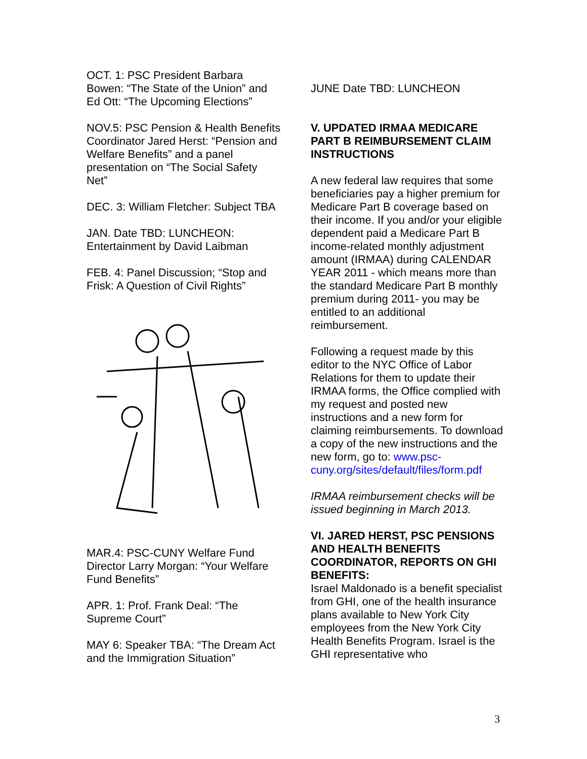OCT. 1: PSC President Barbara Bowen: “The State of the Union” and Ed Ott: “The Upcoming Elections”
NOV.5: PSC Pension & Health Benefits Coordinator Jared Herst: “Pension and Welfare Benefits” and a panel presentation on “The Social Safety Net”
DEC. 3: William Fletcher: Subject TBA
JAN. Date TBD: LUNCHEON: Entertainment by David Laibman
FEB. 4: Panel Discussion; “Stop and Frisk: A Question of Civil Rights”
MAR.4: PSC-CUNY Welfare Fund Director Larry Morgan: “Your Welfare Fund Benefits”
APR. 1: Prof. Frank Deal: “The Supreme Court”
MAY 6: Speaker TBA: “The Dream Act and the Immigration Situation”
JUNE Date TBD: LUNCHEON
V. UPDATED IRMAA MEDICARE PART B REIMBURSEMENT CLAIM INSTRUCTIONS
A new federal law requires that some beneficiaries pay a higher premium for Medicare Part B coverage based on their income. If you and/or your eligible dependent paid a Medicare Part B income-related monthly adjustment amount (IRMAA) during CALENDAR YEAR 2011 - which means more than the standard Medicare Part B monthly premium during 2011- you may be entitled to an additional reimbursement.
Following a request made by this editor to the NYC Office of Labor Relations for them to update their IRMAA forms, the Office complied with my request and posted new instructions and a new form for claiming reimbursements. To download a copy of the new instructions and the new form, go to: www.psc-cuny.org/sites/default/files/form.pdf
IRMAA reimbursement checks will be issued beginning in March 2013.
VI. JARED HERST, PSC PENSIONS AND HEALTH BENEFITS COORDINATOR, REPORTS ON GHI BENEFITS:
Israel Maldonado is a benefit specialist from GHI, one of the health insurance plans available to New York City employees from the New York City Health Benefits Program. Israel is the GHI representative who
3